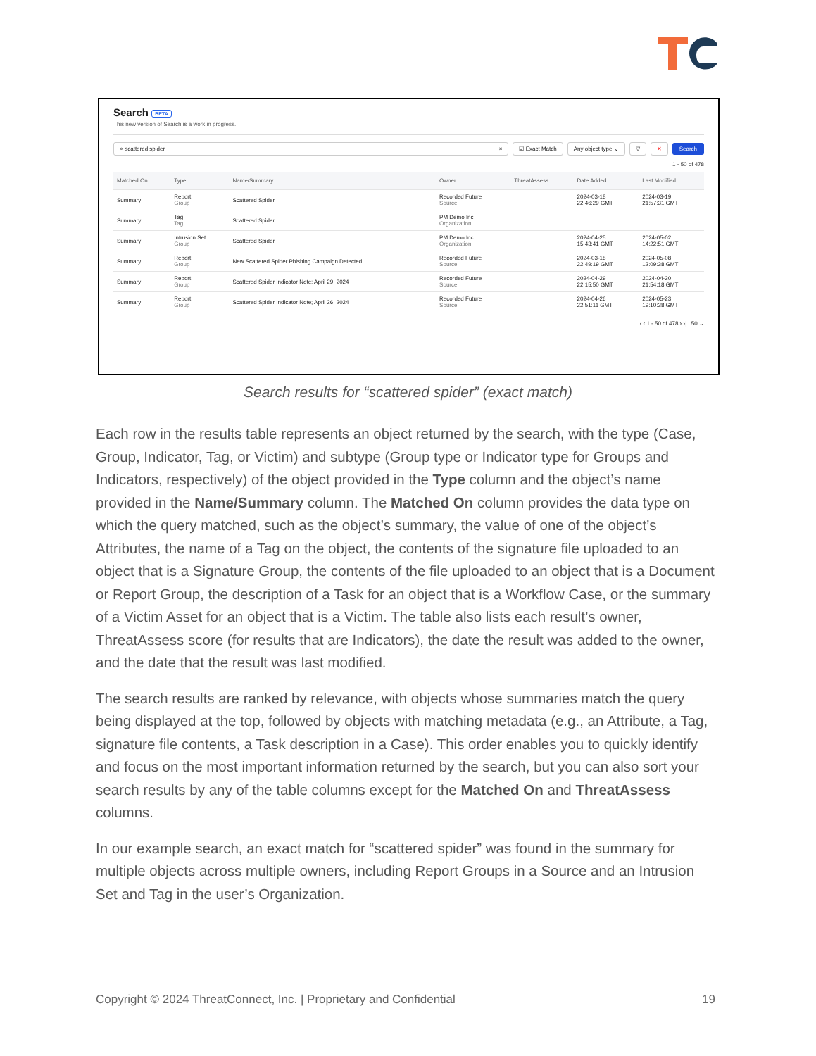Search BETA
This new version of Search is a work in progress.
⌕ scattered spider × ☑ Exact Match Any object type ⌄ ▽ ✕ Search
1 - 50 of 478
| Matched On | Type | Name/Summary | Owner | ThreatAssess | Date Added | Last Modified |
| --- | --- | --- | --- | --- | --- | --- |
| Summary | Report Group | Scattered Spider | Recorded Future Source | | 2024-03-18 22:46:29 GMT | 2024-03-19 21:57:31 GMT |
| Summary | Tag Tag | Scattered Spider | PM Demo Inc Organization | | | |
| Summary | Intrusion Set Group | Scattered Spider | PM Demo Inc Organization | | 2024-04-25 15:43:41 GMT | 2024-05-02 14:22:51 GMT |
| Summary | Report Group | New Scattered Spider Phishing Campaign Detected | Recorded Future Source | | 2024-03-18 22:49:19 GMT | 2024-05-08 12:09:38 GMT |
| Summary | Report Group | Scattered Spider Indicator Note; April 29, 2024 | Recorded Future Source | | 2024-04-29 22:15:50 GMT | 2024-04-30 21:54:18 GMT |
| Summary | Report Group | Scattered Spider Indicator Note; April 26, 2024 | Recorded Future Source | | 2024-04-26 22:51:11 GMT | 2024-05-23 19:10:38 GMT |
|‹ ‹ 1 - 50 of 478 › ›| 50 ⌄
Search results for “scattered spider” (exact match)
Each row in the results table represents an object returned by the search, with the type (Case, Group, Indicator, Tag, or Victim) and subtype (Group type or Indicator type for Groups and Indicators, respectively) of the object provided in the Type column and the object’s name provided in the Name/Summary column. The Matched On column provides the data type on which the query matched, such as the object’s summary, the value of one of the object’s Attributes, the name of a Tag on the object, the contents of the signature file uploaded to an object that is a Signature Group, the contents of the file uploaded to an object that is a Document or Report Group, the description of a Task for an object that is a Workflow Case, or the summary of a Victim Asset for an object that is a Victim. The table also lists each result’s owner, ThreatAssess score (for results that are Indicators), the date the result was added to the owner, and the date that the result was last modified.
The search results are ranked by relevance, with objects whose summaries match the query being displayed at the top, followed by objects with matching metadata (e.g., an Attribute, a Tag, signature file contents, a Task description in a Case). This order enables you to quickly identify and focus on the most important information returned by the search, but you can also sort your search results by any of the table columns except for the Matched On and ThreatAssess columns.
In our example search, an exact match for “scattered spider” was found in the summary for multiple objects across multiple owners, including Report Groups in a Source and an Intrusion Set and Tag in the user’s Organization.
Copyright © 2024 ThreatConnect, Inc. | Proprietary and Confidential 19